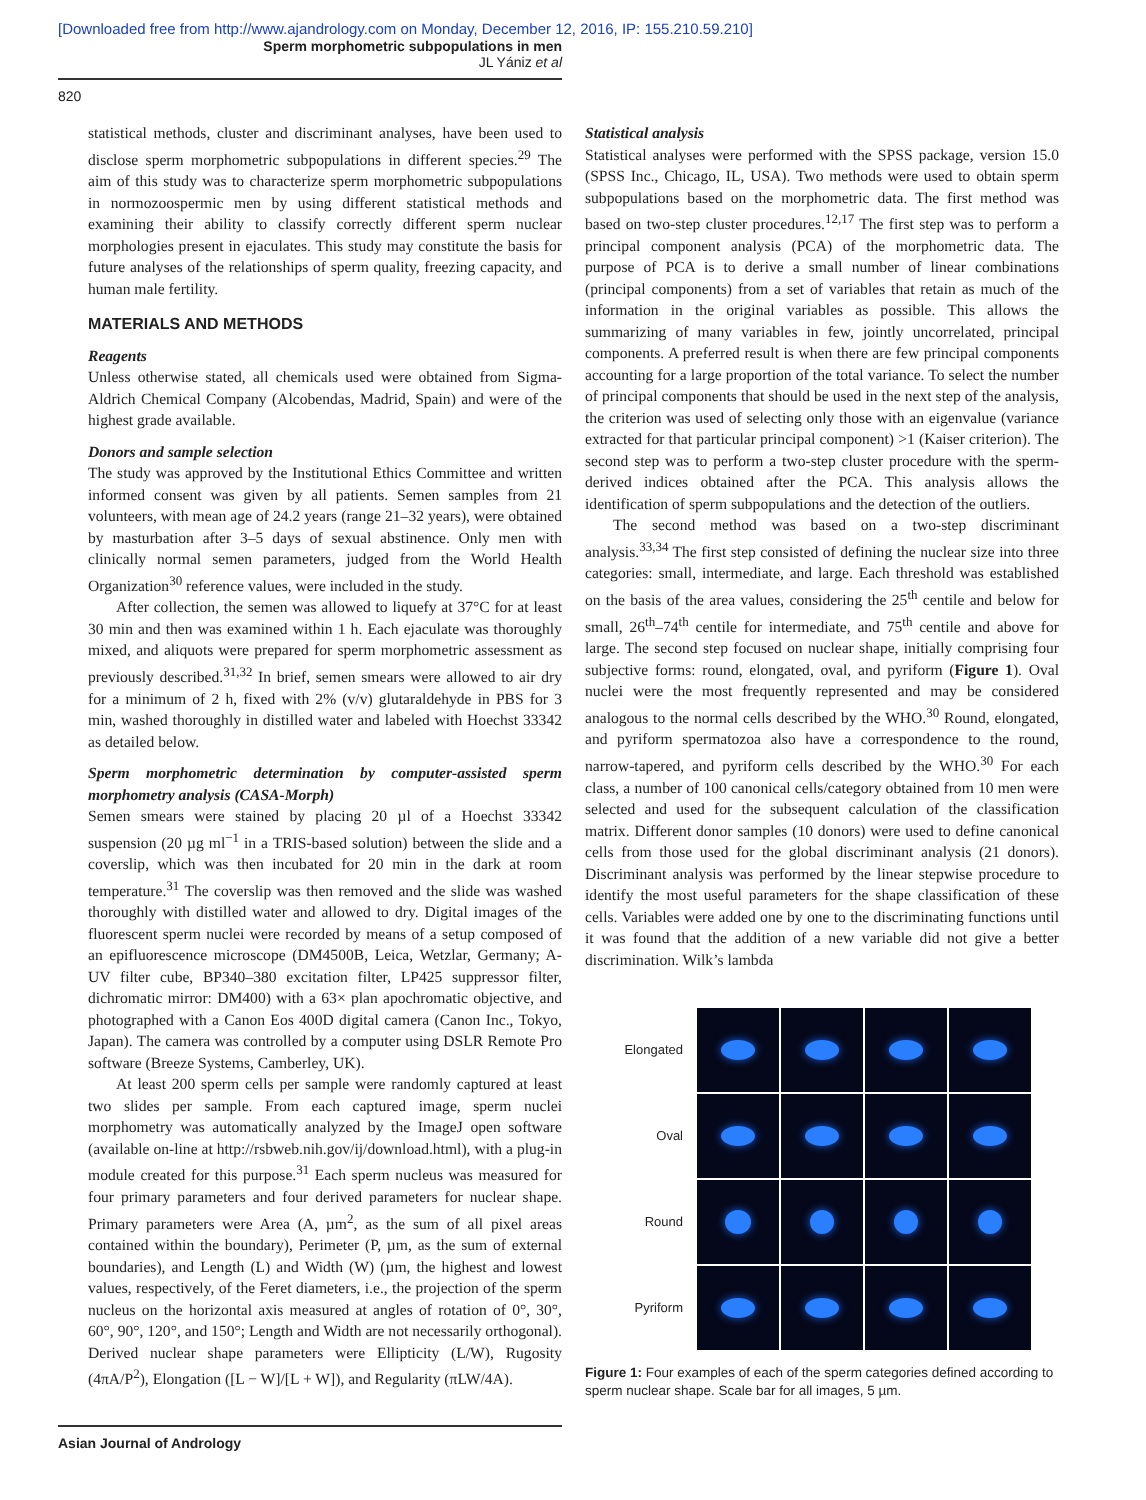[Downloaded free from http://www.ajandrology.com on Monday, December 12, 2016, IP: 155.210.59.210]
Sperm morphometric subpopulations in men
JL Yániz et al
820
statistical methods, cluster and discriminant analyses, have been used to disclose sperm morphometric subpopulations in different species.<sup>29</sup> The aim of this study was to characterize sperm morphometric subpopulations in normozoospermic men by using different statistical methods and examining their ability to classify correctly different sperm nuclear morphologies present in ejaculates. This study may constitute the basis for future analyses of the relationships of sperm quality, freezing capacity, and human male fertility.
MATERIALS AND METHODS
Reagents
Unless otherwise stated, all chemicals used were obtained from Sigma-Aldrich Chemical Company (Alcobendas, Madrid, Spain) and were of the highest grade available.
Donors and sample selection
The study was approved by the Institutional Ethics Committee and written informed consent was given by all patients. Semen samples from 21 volunteers, with mean age of 24.2 years (range 21–32 years), were obtained by masturbation after 3–5 days of sexual abstinence. Only men with clinically normal semen parameters, judged from the World Health Organization<sup>30</sup> reference values, were included in the study.
After collection, the semen was allowed to liquefy at 37°C for at least 30 min and then was examined within 1 h. Each ejaculate was thoroughly mixed, and aliquots were prepared for sperm morphometric assessment as previously described.<sup>31,32</sup> In brief, semen smears were allowed to air dry for a minimum of 2 h, fixed with 2% (v/v) glutaraldehyde in PBS for 3 min, washed thoroughly in distilled water and labeled with Hoechst 33342 as detailed below.
Sperm morphometric determination by computer-assisted sperm morphometry analysis (CASA-Morph)
Semen smears were stained by placing 20 µl of a Hoechst 33342 suspension (20 µg ml<sup>−1</sup> in a TRIS-based solution) between the slide and a coverslip, which was then incubated for 20 min in the dark at room temperature.<sup>31</sup> The coverslip was then removed and the slide was washed thoroughly with distilled water and allowed to dry. Digital images of the fluorescent sperm nuclei were recorded by means of a setup composed of an epifluorescence microscope (DM4500B, Leica, Wetzlar, Germany; A-UV filter cube, BP340–380 excitation filter, LP425 suppressor filter, dichromatic mirror: DM400) with a 63× plan apochromatic objective, and photographed with a Canon Eos 400D digital camera (Canon Inc., Tokyo, Japan). The camera was controlled by a computer using DSLR Remote Pro software (Breeze Systems, Camberley, UK).
At least 200 sperm cells per sample were randomly captured at least two slides per sample. From each captured image, sperm nuclei morphometry was automatically analyzed by the ImageJ open software (available on-line at http://rsbweb.nih.gov/ij/download.html), with a plug-in module created for this purpose.<sup>31</sup> Each sperm nucleus was measured for four primary parameters and four derived parameters for nuclear shape. Primary parameters were Area (A, µm<sup>2</sup>, as the sum of all pixel areas contained within the boundary), Perimeter (P, µm, as the sum of external boundaries), and Length (L) and Width (W) (µm, the highest and lowest values, respectively, of the Feret diameters, i.e., the projection of the sperm nucleus on the horizontal axis measured at angles of rotation of 0°, 30°, 60°, 90°, 120°, and 150°; Length and Width are not necessarily orthogonal). Derived nuclear shape parameters were Ellipticity (L/W), Rugosity (4πA/P<sup>2</sup>), Elongation ([L − W]/[L + W]), and Regularity (πLW/4A).
Statistical analysis
Statistical analyses were performed with the SPSS package, version 15.0 (SPSS Inc., Chicago, IL, USA). Two methods were used to obtain sperm subpopulations based on the morphometric data. The first method was based on two-step cluster procedures.<sup>12,17</sup> The first step was to perform a principal component analysis (PCA) of the morphometric data. The purpose of PCA is to derive a small number of linear combinations (principal components) from a set of variables that retain as much of the information in the original variables as possible. This allows the summarizing of many variables in few, jointly uncorrelated, principal components. A preferred result is when there are few principal components accounting for a large proportion of the total variance. To select the number of principal components that should be used in the next step of the analysis, the criterion was used of selecting only those with an eigenvalue (variance extracted for that particular principal component) >1 (Kaiser criterion). The second step was to perform a two-step cluster procedure with the sperm-derived indices obtained after the PCA. This analysis allows the identification of sperm subpopulations and the detection of the outliers.
The second method was based on a two-step discriminant analysis.<sup>33,34</sup> The first step consisted of defining the nuclear size into three categories: small, intermediate, and large. Each threshold was established on the basis of the area values, considering the 25<sup>th</sup> centile and below for small, 26<sup>th</sup>–74<sup>th</sup> centile for intermediate, and 75<sup>th</sup> centile and above for large. The second step focused on nuclear shape, initially comprising four subjective forms: round, elongated, oval, and pyriform (Figure 1). Oval nuclei were the most frequently represented and may be considered analogous to the normal cells described by the WHO.<sup>30</sup> Round, elongated, and pyriform spermatozoa also have a correspondence to the round, narrow-tapered, and pyriform cells described by the WHO.<sup>30</sup> For each class, a number of 100 canonical cells/category obtained from 10 men were selected and used for the subsequent calculation of the classification matrix. Different donor samples (10 donors) were used to define canonical cells from those used for the global discriminant analysis (21 donors). Discriminant analysis was performed by the linear stepwise procedure to identify the most useful parameters for the shape classification of these cells. Variables were added one by one to the discriminating functions until it was found that the addition of a new variable did not give a better discrimination. Wilk’s lambda
Elongated
Oval
Round
Pyriform
Figure 1: Four examples of each of the sperm categories defined according to sperm nuclear shape. Scale bar for all images, 5 µm.
Asian Journal of Andrology